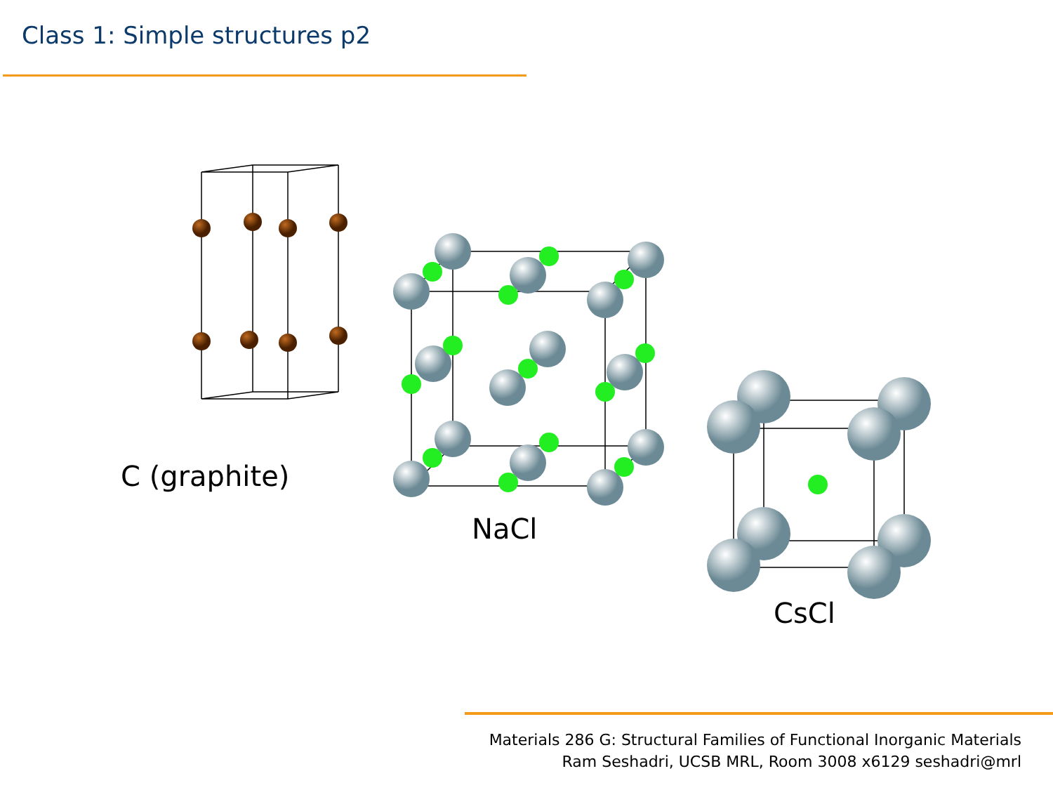Class 1: Simple structures p2
C (graphite)
NaCl
CsCl
Materials 286 G: Structural Families of Functional Inorganic Materials
Ram Seshadri, UCSB MRL, Room 3008 x6129 seshadri@mrl